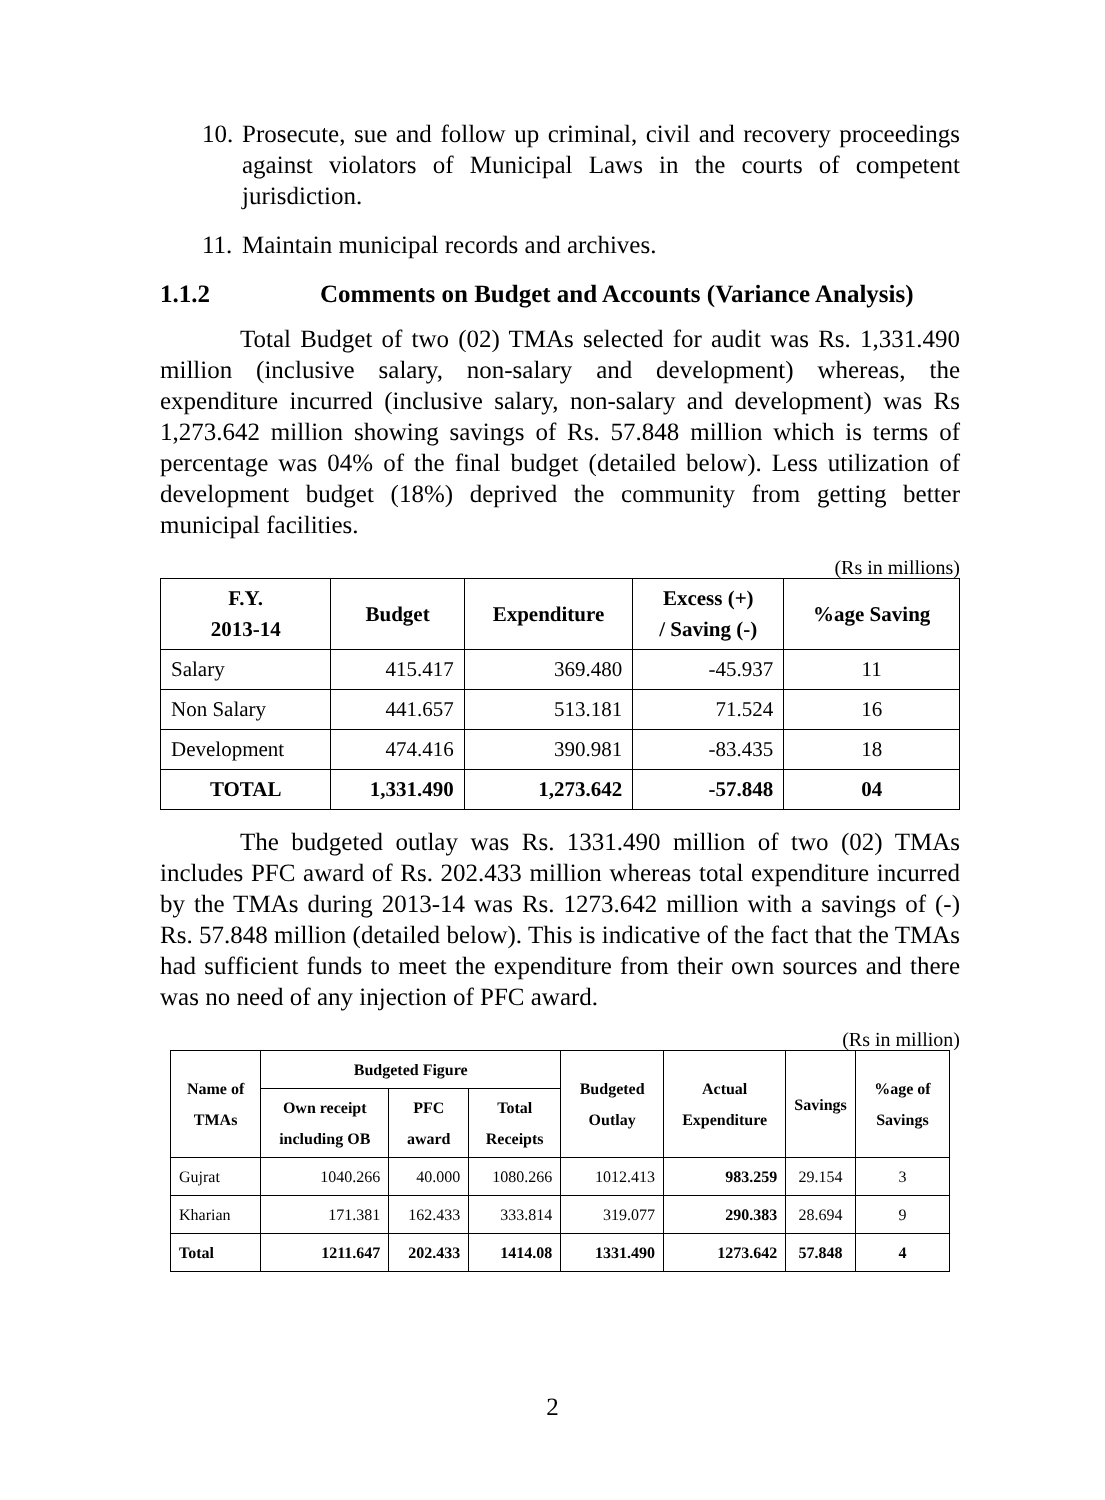10. Prosecute, sue and follow up criminal, civil and recovery proceedings against violators of Municipal Laws in the courts of competent jurisdiction.
11. Maintain municipal records and archives.
1.1.2 Comments on Budget and Accounts (Variance Analysis)
Total Budget of two (02) TMAs selected for audit was Rs. 1,331.490 million (inclusive salary, non-salary and development) whereas, the expenditure incurred (inclusive salary, non-salary and development) was Rs 1,273.642 million showing savings of Rs. 57.848 million which is terms of percentage was 04% of the final budget (detailed below). Less utilization of development budget (18%) deprived the community from getting better municipal facilities.
(Rs in millions)
| F.Y. 2013-14 | Budget | Expenditure | Excess (+) / Saving (-) | %age Saving |
| --- | --- | --- | --- | --- |
| Salary | 415.417 | 369.480 | -45.937 | 11 |
| Non Salary | 441.657 | 513.181 | 71.524 | 16 |
| Development | 474.416 | 390.981 | -83.435 | 18 |
| TOTAL | 1,331.490 | 1,273.642 | -57.848 | 04 |
The budgeted outlay was Rs. 1331.490 million of two (02) TMAs includes PFC award of Rs. 202.433 million whereas total expenditure incurred by the TMAs during 2013-14 was Rs. 1273.642 million with a savings of (-) Rs. 57.848 million (detailed below). This is indicative of the fact that the TMAs had sufficient funds to meet the expenditure from their own sources and there was no need of any injection of PFC award.
(Rs in million)
| Name of TMAs | Budgeted Figure | | | Budgeted Outlay | Actual Expenditure | Savings | %age of Savings |
| --- | --- | --- | --- | --- | --- | --- | --- |
| | Own receipt including OB | PFC award | Total Receipts | | | | |
| Gujrat | 1040.266 | 40.000 | 1080.266 | 1012.413 | 983.259 | 29.154 | 3 |
| Kharian | 171.381 | 162.433 | 333.814 | 319.077 | 290.383 | 28.694 | 9 |
| Total | 1211.647 | 202.433 | 1414.08 | 1331.490 | 1273.642 | 57.848 | 4 |
2